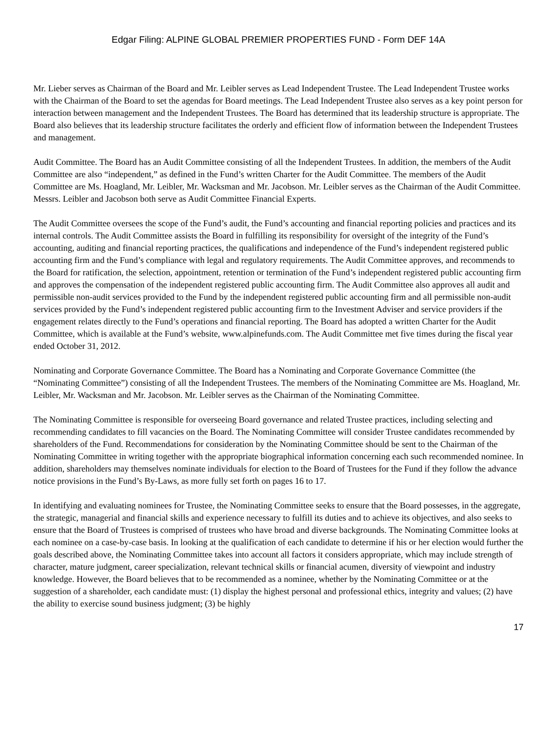Edgar Filing: ALPINE GLOBAL PREMIER PROPERTIES FUND - Form DEF 14A
Mr. Lieber serves as Chairman of the Board and Mr. Leibler serves as Lead Independent Trustee. The Lead Independent Trustee works with the Chairman of the Board to set the agendas for Board meetings. The Lead Independent Trustee also serves as a key point person for interaction between management and the Independent Trustees. The Board has determined that its leadership structure is appropriate. The Board also believes that its leadership structure facilitates the orderly and efficient flow of information between the Independent Trustees and management.
Audit Committee. The Board has an Audit Committee consisting of all the Independent Trustees. In addition, the members of the Audit Committee are also “independent,” as defined in the Fund’s written Charter for the Audit Committee. The members of the Audit Committee are Ms. Hoagland, Mr. Leibler, Mr. Wacksman and Mr. Jacobson. Mr. Leibler serves as the Chairman of the Audit Committee. Messrs. Leibler and Jacobson both serve as Audit Committee Financial Experts.
The Audit Committee oversees the scope of the Fund’s audit, the Fund’s accounting and financial reporting policies and practices and its internal controls. The Audit Committee assists the Board in fulfilling its responsibility for oversight of the integrity of the Fund’s accounting, auditing and financial reporting practices, the qualifications and independence of the Fund’s independent registered public accounting firm and the Fund’s compliance with legal and regulatory requirements. The Audit Committee approves, and recommends to the Board for ratification, the selection, appointment, retention or termination of the Fund’s independent registered public accounting firm and approves the compensation of the independent registered public accounting firm. The Audit Committee also approves all audit and permissible non-audit services provided to the Fund by the independent registered public accounting firm and all permissible non-audit services provided by the Fund’s independent registered public accounting firm to the Investment Adviser and service providers if the engagement relates directly to the Fund’s operations and financial reporting. The Board has adopted a written Charter for the Audit Committee, which is available at the Fund’s website, www.alpinefunds.com. The Audit Committee met five times during the fiscal year ended October 31, 2012.
Nominating and Corporate Governance Committee. The Board has a Nominating and Corporate Governance Committee (the “Nominating Committee”) consisting of all the Independent Trustees. The members of the Nominating Committee are Ms. Hoagland, Mr. Leibler, Mr. Wacksman and Mr. Jacobson. Mr. Leibler serves as the Chairman of the Nominating Committee.
The Nominating Committee is responsible for overseeing Board governance and related Trustee practices, including selecting and recommending candidates to fill vacancies on the Board. The Nominating Committee will consider Trustee candidates recommended by shareholders of the Fund. Recommendations for consideration by the Nominating Committee should be sent to the Chairman of the Nominating Committee in writing together with the appropriate biographical information concerning each such recommended nominee. In addition, shareholders may themselves nominate individuals for election to the Board of Trustees for the Fund if they follow the advance notice provisions in the Fund’s By-Laws, as more fully set forth on pages 16 to 17.
In identifying and evaluating nominees for Trustee, the Nominating Committee seeks to ensure that the Board possesses, in the aggregate, the strategic, managerial and financial skills and experience necessary to fulfill its duties and to achieve its objectives, and also seeks to ensure that the Board of Trustees is comprised of trustees who have broad and diverse backgrounds. The Nominating Committee looks at each nominee on a case-by-case basis. In looking at the qualification of each candidate to determine if his or her election would further the goals described above, the Nominating Committee takes into account all factors it considers appropriate, which may include strength of character, mature judgment, career specialization, relevant technical skills or financial acumen, diversity of viewpoint and industry knowledge. However, the Board believes that to be recommended as a nominee, whether by the Nominating Committee or at the suggestion of a shareholder, each candidate must: (1) display the highest personal and professional ethics, integrity and values; (2) have the ability to exercise sound business judgment; (3) be highly
17